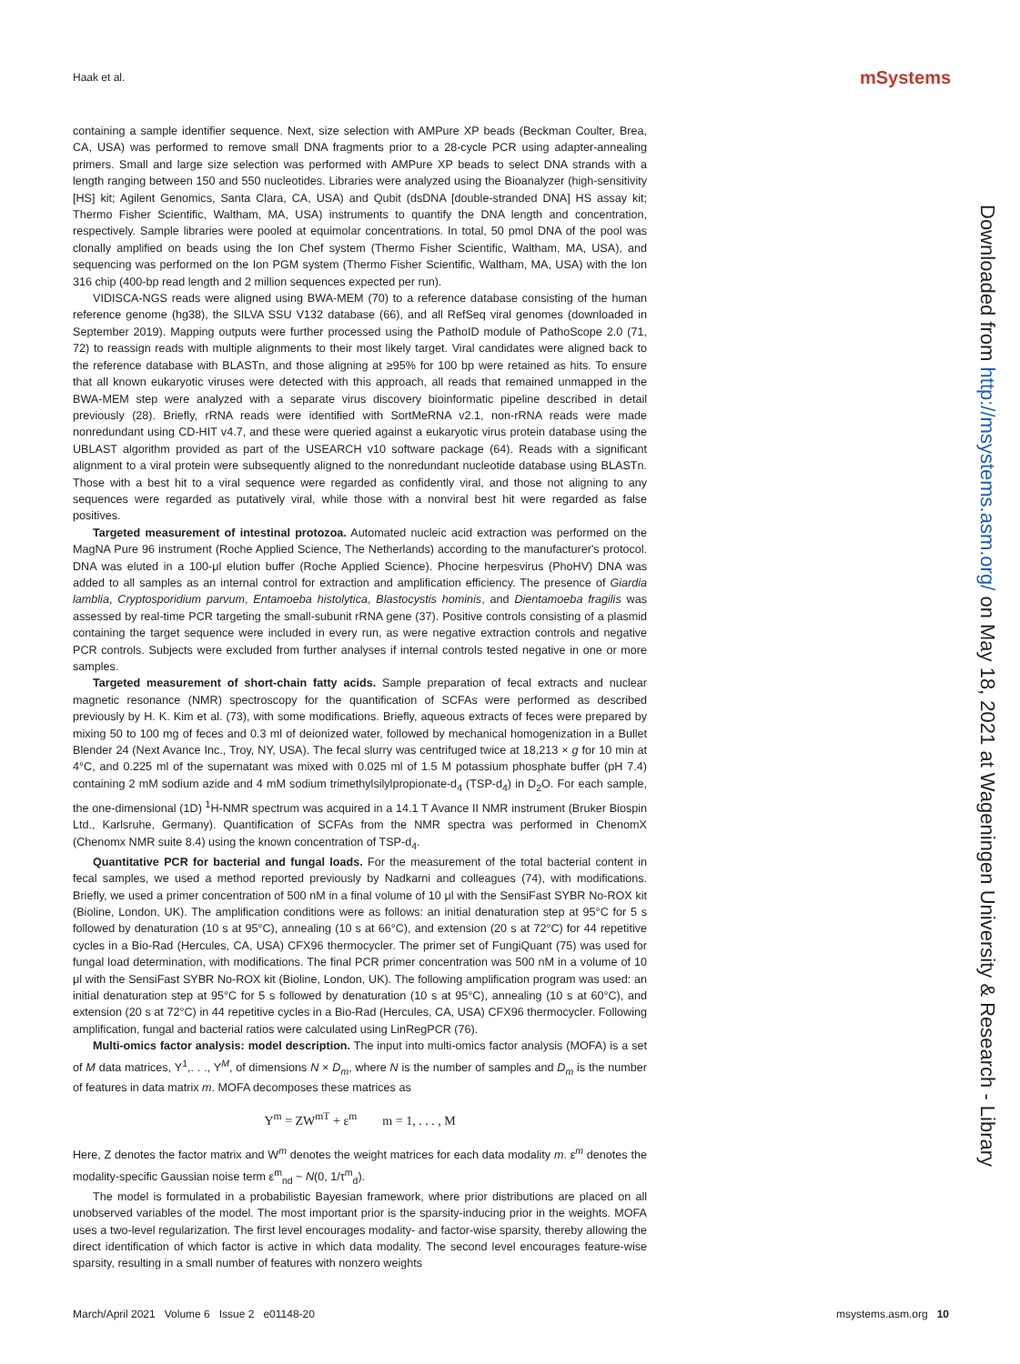Haak et al. mSystems
containing a sample identifier sequence. Next, size selection with AMPure XP beads (Beckman Coulter, Brea, CA, USA) was performed to remove small DNA fragments prior to a 28-cycle PCR using adapter-annealing primers. Small and large size selection was performed with AMPure XP beads to select DNA strands with a length ranging between 150 and 550 nucleotides. Libraries were analyzed using the Bioanalyzer (high-sensitivity [HS] kit; Agilent Genomics, Santa Clara, CA, USA) and Qubit (dsDNA [double-stranded DNA] HS assay kit; Thermo Fisher Scientific, Waltham, MA, USA) instruments to quantify the DNA length and concentration, respectively. Sample libraries were pooled at equimolar concentrations. In total, 50 pmol DNA of the pool was clonally amplified on beads using the Ion Chef system (Thermo Fisher Scientific, Waltham, MA, USA), and sequencing was performed on the Ion PGM system (Thermo Fisher Scientific, Waltham, MA, USA) with the Ion 316 chip (400-bp read length and 2 million sequences expected per run).
VIDISCA-NGS reads were aligned using BWA-MEM (70) to a reference database consisting of the human reference genome (hg38), the SILVA SSU V132 database (66), and all RefSeq viral genomes (downloaded in September 2019). Mapping outputs were further processed using the PathoID module of PathoScope 2.0 (71, 72) to reassign reads with multiple alignments to their most likely target. Viral candidates were aligned back to the reference database with BLASTn, and those aligning at ≥95% for 100 bp were retained as hits. To ensure that all known eukaryotic viruses were detected with this approach, all reads that remained unmapped in the BWA-MEM step were analyzed with a separate virus discovery bioinformatic pipeline described in detail previously (28). Briefly, rRNA reads were identified with SortMeRNA v2.1, non-rRNA reads were made nonredundant using CD-HIT v4.7, and these were queried against a eukaryotic virus protein database using the UBLAST algorithm provided as part of the USEARCH v10 software package (64). Reads with a significant alignment to a viral protein were subsequently aligned to the nonredundant nucleotide database using BLASTn. Those with a best hit to a viral sequence were regarded as confidently viral, and those not aligning to any sequences were regarded as putatively viral, while those with a nonviral best hit were regarded as false positives.
Targeted measurement of intestinal protozoa. Automated nucleic acid extraction was performed on the MagNA Pure 96 instrument (Roche Applied Science, The Netherlands) according to the manufacturer's protocol. DNA was eluted in a 100-μl elution buffer (Roche Applied Science). Phocine herpesvirus (PhoHV) DNA was added to all samples as an internal control for extraction and amplification efficiency. The presence of Giardia lamblia, Cryptosporidium parvum, Entamoeba histolytica, Blastocystis hominis, and Dientamoeba fragilis was assessed by real-time PCR targeting the small-subunit rRNA gene (37). Positive controls consisting of a plasmid containing the target sequence were included in every run, as were negative extraction controls and negative PCR controls. Subjects were excluded from further analyses if internal controls tested negative in one or more samples.
Targeted measurement of short-chain fatty acids. Sample preparation of fecal extracts and nuclear magnetic resonance (NMR) spectroscopy for the quantification of SCFAs were performed as described previously by H. K. Kim et al. (73), with some modifications. Briefly, aqueous extracts of feces were prepared by mixing 50 to 100 mg of feces and 0.3 ml of deionized water, followed by mechanical homogenization in a Bullet Blender 24 (Next Avance Inc., Troy, NY, USA). The fecal slurry was centrifuged twice at 18,213 × g for 10 min at 4°C, and 0.225 ml of the supernatant was mixed with 0.025 ml of 1.5 M potassium phosphate buffer (pH 7.4) containing 2 mM sodium azide and 4 mM sodium trimethylsilylpropionate-d<sub>4</sub> (TSP-d<sub>4</sub>) in D<sub>2</sub>O. For each sample, the one-dimensional (1D) <sup>1</sup>H-NMR spectrum was acquired in a 14.1 T Avance II NMR instrument (Bruker Biospin Ltd., Karlsruhe, Germany). Quantification of SCFAs from the NMR spectra was performed in ChenomX (Chenomx NMR suite 8.4) using the known concentration of TSP-d<sub>4</sub>.
Quantitative PCR for bacterial and fungal loads. For the measurement of the total bacterial content in fecal samples, we used a method reported previously by Nadkarni and colleagues (74), with modifications. Briefly, we used a primer concentration of 500 nM in a final volume of 10 μl with the SensiFast SYBR No-ROX kit (Bioline, London, UK). The amplification conditions were as follows: an initial denaturation step at 95°C for 5 s followed by denaturation (10 s at 95°C), annealing (10 s at 66°C), and extension (20 s at 72°C) for 44 repetitive cycles in a Bio-Rad (Hercules, CA, USA) CFX96 thermocycler. The primer set of FungiQuant (75) was used for fungal load determination, with modifications. The final PCR primer concentration was 500 nM in a volume of 10 μl with the SensiFast SYBR No-ROX kit (Bioline, London, UK). The following amplification program was used: an initial denaturation step at 95°C for 5 s followed by denaturation (10 s at 95°C), annealing (10 s at 60°C), and extension (20 s at 72°C) in 44 repetitive cycles in a Bio-Rad (Hercules, CA, USA) CFX96 thermocycler. Following amplification, fungal and bacterial ratios were calculated using LinRegPCR (76).
Multi-omics factor analysis: model description. The input into multi-omics factor analysis (MOFA) is a set of M data matrices, Y<sup>1</sup>,. . ., Y<sup>M</sup>, of dimensions N × D<sub>m</sub>, where N is the number of samples and D<sub>m</sub> is the number of features in data matrix m. MOFA decomposes these matrices as
Y<sup>m</sup> = ZW<sup>mT</sup> + ε<sup>m</sup> m = 1, . . . , M
Here, Z denotes the factor matrix and W<sup>m</sup> denotes the weight matrices for each data modality m. ε<sup>m</sup> denotes the modality-specific Gaussian noise term ε<sup>m</sup><sub>nd</sub> ~ N(0, 1/τ<sup>m</sup><sub>d</sub>).
The model is formulated in a probabilistic Bayesian framework, where prior distributions are placed on all unobserved variables of the model. The most important prior is the sparsity-inducing prior in the weights. MOFA uses a two-level regularization. The first level encourages modality- and factor-wise sparsity, thereby allowing the direct identification of which factor is active in which data modality. The second level encourages feature-wise sparsity, resulting in a small number of features with nonzero weights
Downloaded from http://msystems.asm.org/ on May 18, 2021 at Wageningen University & Research - Library
March/April 2021 Volume 6 Issue 2 e01148-20 msystems.asm.org 10